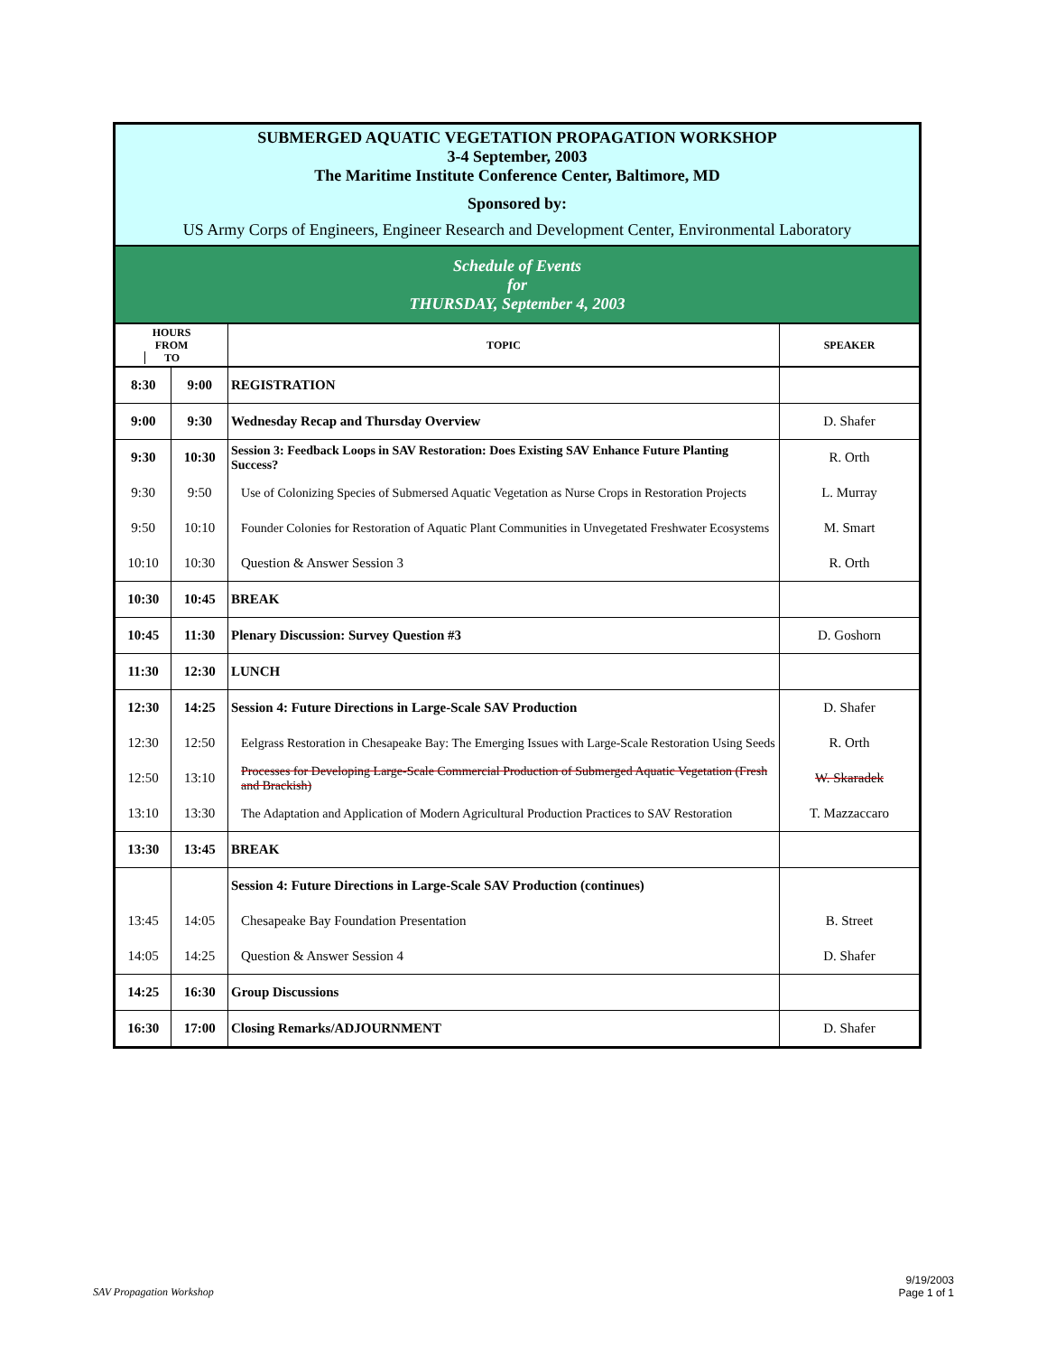| SUBMERGED AQUATIC VEGETATION PROPAGATION WORKSHOP 3-4 September, 2003 The Maritime Institute Conference Center, Baltimore, MD | | | |
| Sponsored by: | | | |
| US Army Corps of Engineers, Engineer Research and Development Center, Environmental Laboratory | | | |
| Schedule of Events for THURSDAY, September 4, 2003 | | | |
| HOURS FROM TO | | TOPIC | SPEAKER |
| 8:30 | 9:00 | REGISTRATION | |
| 9:00 | 9:30 | Wednesday Recap and Thursday Overview | D. Shafer |
| 9:30 | 10:30 | Session 3: Feedback Loops in SAV Restoration: Does Existing SAV Enhance Future Planting Success? | R. Orth |
| 9:30 | 9:50 | Use of Colonizing Species of Submersed Aquatic Vegetation as Nurse Crops in Restoration Projects | L. Murray |
| 9:50 | 10:10 | Founder Colonies for Restoration of Aquatic Plant Communities in Unvegetated Freshwater Ecosystems | M. Smart |
| 10:10 | 10:30 | Question & Answer Session 3 | R. Orth |
| 10:30 | 10:45 | BREAK | |
| 10:45 | 11:30 | Plenary Discussion: Survey Question #3 | D. Goshorn |
| 11:30 | 12:30 | LUNCH | |
| 12:30 | 14:25 | Session 4: Future Directions in Large-Scale SAV Production | D. Shafer |
| 12:30 | 12:50 | Eelgrass Restoration in Chesapeake Bay: The Emerging Issues with Large-Scale Restoration Using Seeds | R. Orth |
| 12:50 | 13:10 | Processes for Developing Large-Scale Commercial Production of Submerged Aquatic Vegetation (Fresh and Brackish) | W. Skaradek |
| 13:10 | 13:30 | The Adaptation and Application of Modern Agricultural Production Practices to SAV Restoration | T. Mazzaccaro |
| 13:30 | 13:45 | BREAK | |
| | | Session 4: Future Directions in Large-Scale SAV Production (continues) | |
| 13:45 | 14:05 | Chesapeake Bay Foundation Presentation | B. Street |
| 14:05 | 14:25 | Question & Answer Session 4 | D. Shafer |
| 14:25 | 16:30 | Group Discussions | |
| 16:30 | 17:00 | Closing Remarks/ADJOURNMENT | D. Shafer |
SAV Propagation Workshop
9/19/2003
Page 1 of 1